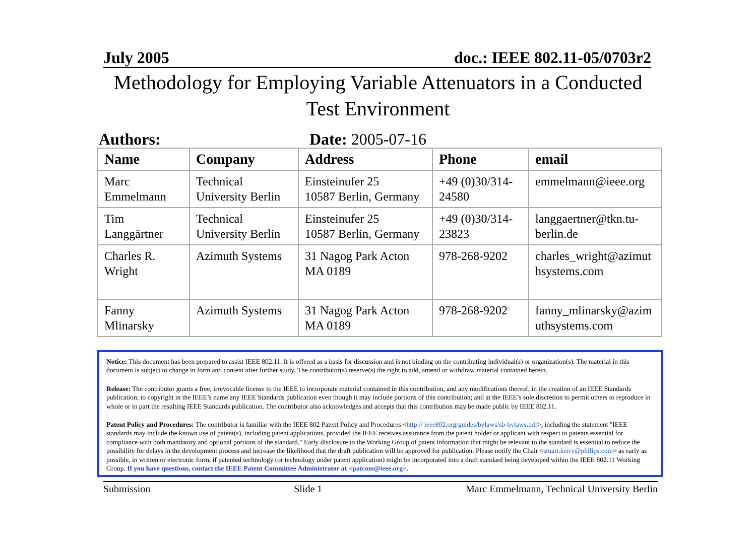July 2005 doc.: IEEE 802.11-05/0703r2
Methodology for Employing Variable Attenuators in a Conducted Test Environment
Authors: Date: 2005-07-16
| Name | Company | Address | Phone | email |
| --- | --- | --- | --- | --- |
| Marc Emmelmann | Technical University Berlin | Einsteinufer 25 10587 Berlin, Germany | +49 (0)30/314-24580 | emmelmann@ieee.org |
| Tim Langgärtner | Technical University Berlin | Einsteinufer 25 10587 Berlin, Germany | +49 (0)30/314-23823 | langgaertner@tkn.tu-berlin.de |
| Charles R. Wright | Azimuth Systems | 31 Nagog Park Acton MA 0189 | 978-268-9202 | charles_wright@azimut hsystems.com |
| Fanny Mlinarsky | Azimuth Systems | 31 Nagog Park Acton MA 0189 | 978-268-9202 | fanny_mlinarsky@azim uthsystems.com |
Notice: This document has been prepared to assist IEEE 802.11. It is offered as a basis for discussion and is not binding on the contributing individual(s) or organization(s). The material in this document is subject to change in form and content after further study. The contributor(s) reserve(s) the right to add, amend or withdraw material contained herein.
Release: The contributor grants a free, irrevocable license to the IEEE to incorporate material contained in this contribution, and any modifications thereof, in the creation of an IEEE Standards publication; to copyright in the IEEE’s name any IEEE Standards publication even though it may include portions of this contribution; and at the IEEE’s sole discretion to permit others to reproduce in whole or in part the resulting IEEE Standards publication. The contributor also acknowledges and accepts that this contribution may be made public by IEEE 802.11.
Patent Policy and Procedures: The contributor is familiar with the IEEE 802 Patent Policy and Procedures <http:// ieee802.org/guides/bylaws/sb-bylaws.pdf>, including the statement "IEEE standards may include the known use of patent(s), including patent applications, provided the IEEE receives assurance from the patent holder or applicant with respect to patents essential for compliance with both mandatory and optional portions of the standard." Early disclosure to the Working Group of patent information that might be relevant to the standard is essential to reduce the possibility for delays in the development process and increase the likelihood that the draft publication will be approved for publication. Please notify the Chair <stuart.kerry@philips.com> as early as possible, in written or electronic form, if patented technology (or technology under patent application) might be incorporated into a draft standard being developed within the IEEE 802.11 Working Group. If you have questions, contact the IEEE Patent Committee Administrator at <patcom@ieee.org>.
Submission Slide 1 Marc Emmelmann, Technical University Berlin